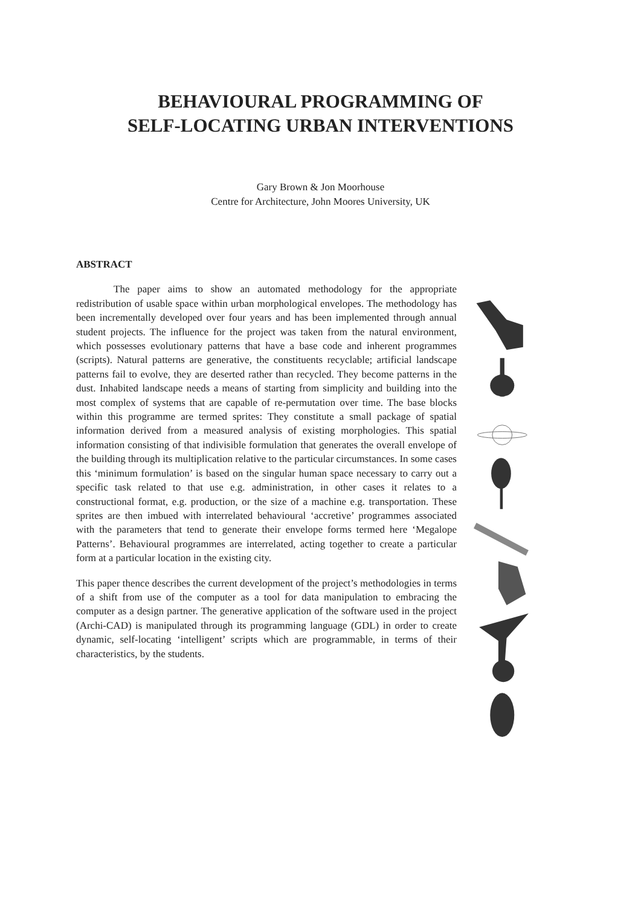BEHAVIOURAL PROGRAMMING OF
SELF-LOCATING URBAN INTERVENTIONS
Gary Brown & Jon Moorhouse
Centre for Architecture, John Moores University, UK
ABSTRACT
The paper aims to show an automated methodology for the appropriate redistribution of usable space within urban morphological envelopes. The methodology has been incrementally developed over four years and has been implemented through annual student projects. The influence for the project was taken from the natural environment, which possesses evolutionary patterns that have a base code and inherent programmes (scripts). Natural patterns are generative, the constituents recyclable; artificial landscape patterns fail to evolve, they are deserted rather than recycled. They become patterns in the dust. Inhabited landscape needs a means of starting from simplicity and building into the most complex of systems that are capable of re-permutation over time. The base blocks within this programme are termed sprites: They constitute a small package of spatial information derived from a measured analysis of existing morphologies. This spatial information consisting of that indivisible formulation that generates the overall envelope of the building through its multiplication relative to the particular circumstances. In some cases this ‘minimum formulation’ is based on the singular human space necessary to carry out a specific task related to that use e.g. administration, in other cases it relates to a constructional format, e.g. production, or the size of a machine e.g. transportation. These sprites are then imbued with interrelated behavioural ‘accretive’ programmes associated with the parameters that tend to generate their envelope forms termed here ‘Megalope Patterns’. Behavioural programmes are interrelated, acting together to create a particular form at a particular location in the existing city.
This paper thence describes the current development of the project’s methodologies in terms of a shift from use of the computer as a tool for data manipulation to embracing the computer as a design partner. The generative application of the software used in the project (Archi-CAD) is manipulated through its programming language (GDL) in order to create dynamic, self-locating ‘intelligent’ scripts which are programmable, in terms of their characteristics, by the students.